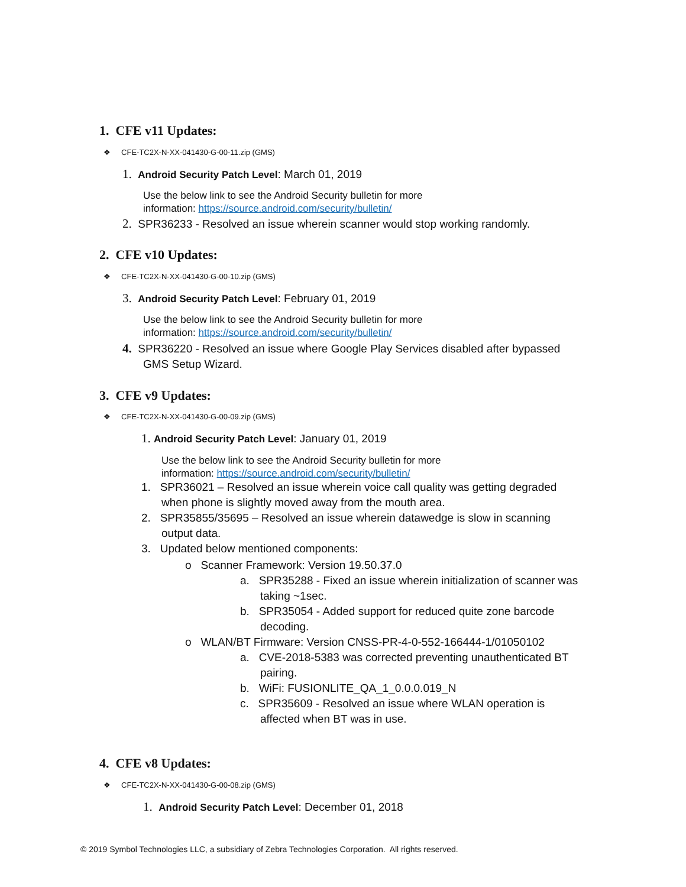1. CFE v11 Updates:
❖ CFE-TC2X-N-XX-041430-G-00-11.zip (GMS)
1. Android Security Patch Level: March 01, 2019
Use the below link to see the Android Security bulletin for more
information: https://source.android.com/security/bulletin/
2. SPR36233 - Resolved an issue wherein scanner would stop working randomly.
2. CFE v10 Updates:
❖ CFE-TC2X-N-XX-041430-G-00-10.zip (GMS)
3. Android Security Patch Level: February 01, 2019
Use the below link to see the Android Security bulletin for more
information: https://source.android.com/security/bulletin/
4. SPR36220 - Resolved an issue where Google Play Services disabled after bypassed
GMS Setup Wizard.
3. CFE v9 Updates:
❖ CFE-TC2X-N-XX-041430-G-00-09.zip (GMS)
1. Android Security Patch Level: January 01, 2019
Use the below link to see the Android Security bulletin for more
information: https://source.android.com/security/bulletin/
1. SPR36021 – Resolved an issue wherein voice call quality was getting degraded
when phone is slightly moved away from the mouth area.
2. SPR35855/35695 – Resolved an issue wherein datawedge is slow in scanning
output data.
3. Updated below mentioned components:
o Scanner Framework: Version 19.50.37.0
a. SPR35288 - Fixed an issue wherein initialization of scanner was
taking ~1sec.
b. SPR35054 - Added support for reduced quite zone barcode
decoding.
o WLAN/BT Firmware: Version CNSS-PR-4-0-552-166444-1/01050102
a. CVE-2018-5383 was corrected preventing unauthenticated BT
pairing.
b. WiFi: FUSIONLITE_QA_1_0.0.0.019_N
c. SPR35609 - Resolved an issue where WLAN operation is
affected when BT was in use.
4. CFE v8 Updates:
❖ CFE-TC2X-N-XX-041430-G-00-08.zip (GMS)
1. Android Security Patch Level: December 01, 2018
© 2019 Symbol Technologies LLC, a subsidiary of Zebra Technologies Corporation. All rights reserved.